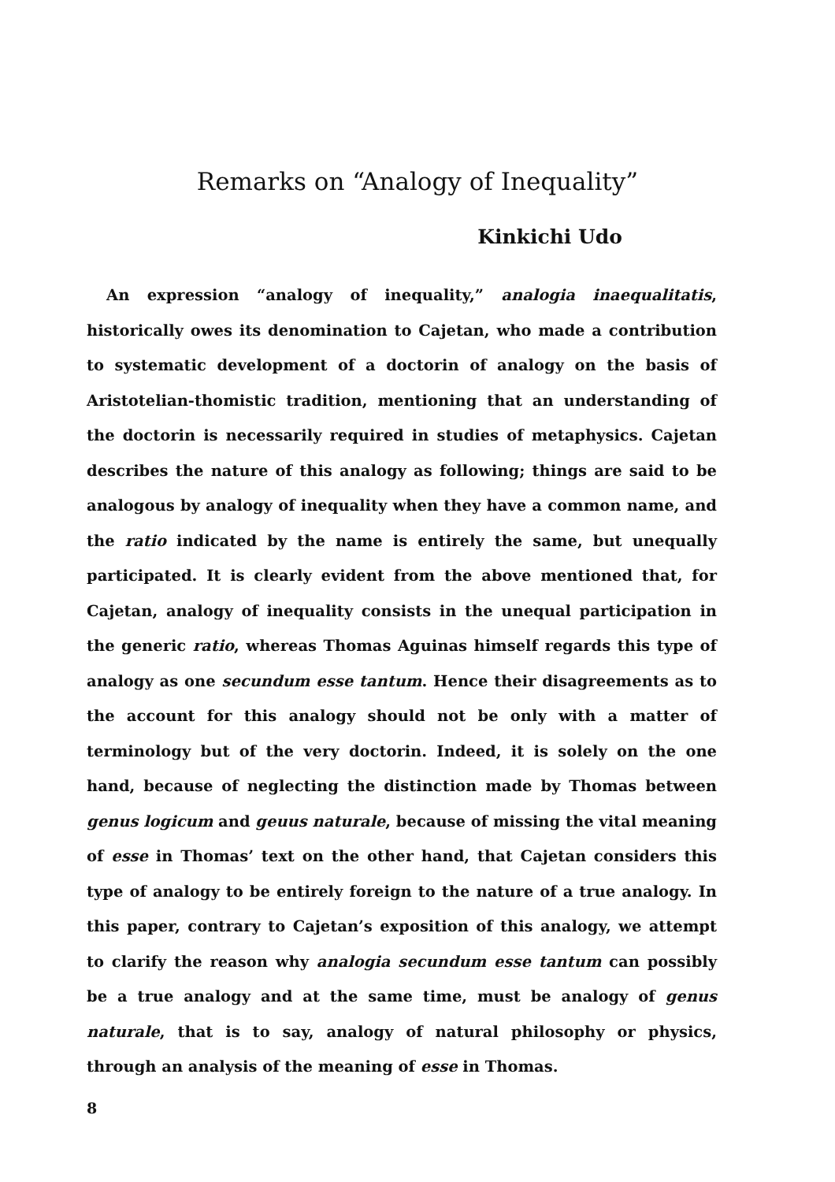Remarks on “Analogy of Inequality”
Kinkichi Udo
An expression “analogy of inequality,” analogia inaequalitatis, historically owes its denomination to Cajetan, who made a contribution to systematic development of a doctorin of analogy on the basis of Aristotelian-thomistic tradition, mentioning that an understanding of the doctorin is necessarily required in studies of metaphysics. Cajetan describes the nature of this analogy as following; things are said to be analogous by analogy of inequality when they have a common name, and the ratio indicated by the name is entirely the same, but unequally participated. It is clearly evident from the above mentioned that, for Cajetan, analogy of inequality consists in the unequal participation in the generic ratio, whereas Thomas Aguinas himself regards this type of analogy as one secundum esse tantum. Hence their disagreements as to the account for this analogy should not be only with a matter of terminology but of the very doctorin. Indeed, it is solely on the one hand, because of neglecting the distinction made by Thomas between genus logicum and geuus naturale, because of missing the vital meaning of esse in Thomas’ text on the other hand, that Cajetan considers this type of analogy to be entirely foreign to the nature of a true analogy. In this paper, contrary to Cajetan’s exposition of this analogy, we attempt to clarify the reason why analogia secundum esse tantum can possibly be a true analogy and at the same time, must be analogy of genus naturale, that is to say, analogy of natural philosophy or physics, through an analysis of the meaning of esse in Thomas.
8